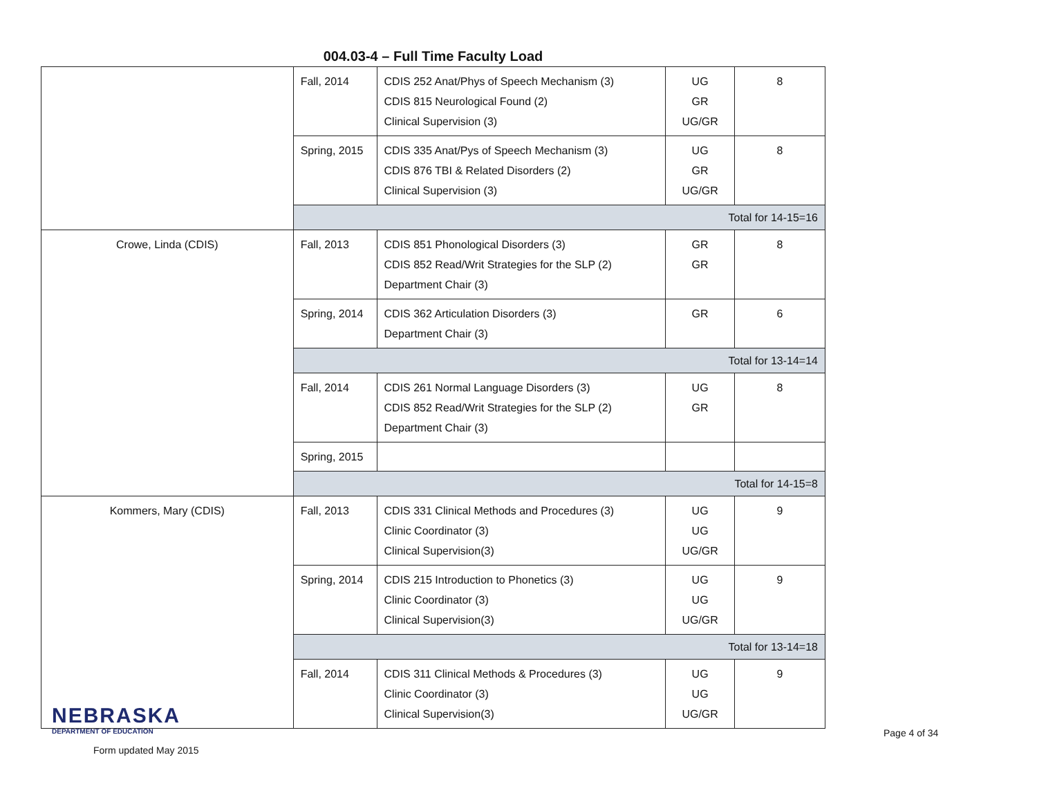004.03-4 – Full Time Faculty Load
| | Fall, 2014 | CDIS 252 Anat/Phys of Speech Mechanism (3) CDIS 815 Neurological Found (2) Clinical Supervision (3) | UG GR UG/GR | 8 |
| | Spring, 2015 | CDIS 335 Anat/Pys of Speech Mechanism (3) CDIS 876 TBI & Related Disorders (2) Clinical Supervision (3) | UG GR UG/GR | 8 |
| | Total for 14-15=16 | | | |
| Crowe, Linda (CDIS) | Fall, 2013 | CDIS 851 Phonological Disorders (3) CDIS 852 Read/Writ Strategies for the SLP (2) Department Chair (3) | GR GR | 8 |
| | Spring, 2014 | CDIS 362 Articulation Disorders (3) Department Chair (3) | GR | 6 |
| | Total for 13-14=14 | | | |
| | Fall, 2014 | CDIS 261 Normal Language Disorders (3) CDIS 852 Read/Writ Strategies for the SLP (2) Department Chair (3) | UG GR | 8 |
| | Spring, 2015 | | | |
| | Total for 14-15=8 | | | |
| Kommers, Mary (CDIS) | Fall, 2013 | CDIS 331 Clinical Methods and Procedures (3) Clinic Coordinator (3) Clinical Supervision(3) | UG UG UG/GR | 9 |
| | Spring, 2014 | CDIS 215 Introduction to Phonetics (3) Clinic Coordinator (3) Clinical Supervision(3) | UG UG UG/GR | 9 |
| | Total for 13-14=18 | | | |
| | Fall, 2014 | CDIS 311 Clinical Methods & Procedures (3) Clinic Coordinator (3) Clinical Supervision(3) | UG UG UG/GR | 9 |
NEBRASKA
DEPARTMENT OF EDUCATION
Form updated May 2015
Page 4 of 34